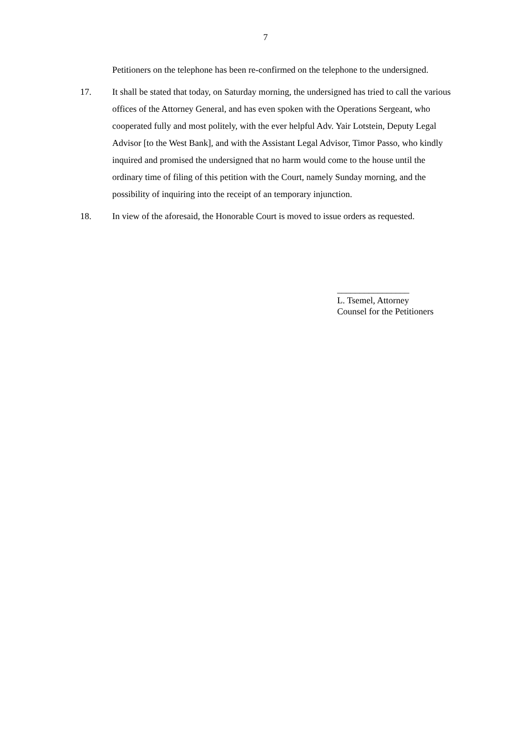7
Petitioners on the telephone has been re-confirmed on the telephone to the undersigned.
17. It shall be stated that today, on Saturday morning, the undersigned has tried to call the various offices of the Attorney General, and has even spoken with the Operations Sergeant, who cooperated fully and most politely, with the ever helpful Adv. Yair Lotstein, Deputy Legal Advisor [to the West Bank], and with the Assistant Legal Advisor, Timor Passo, who kindly inquired and promised the undersigned that no harm would come to the house until the ordinary time of filing of this petition with the Court, namely Sunday morning, and the possibility of inquiring into the receipt of an temporary injunction.
18. In view of the aforesaid, the Honorable Court is moved to issue orders as requested.
________________
L. Tsemel, Attorney
Counsel for the Petitioners